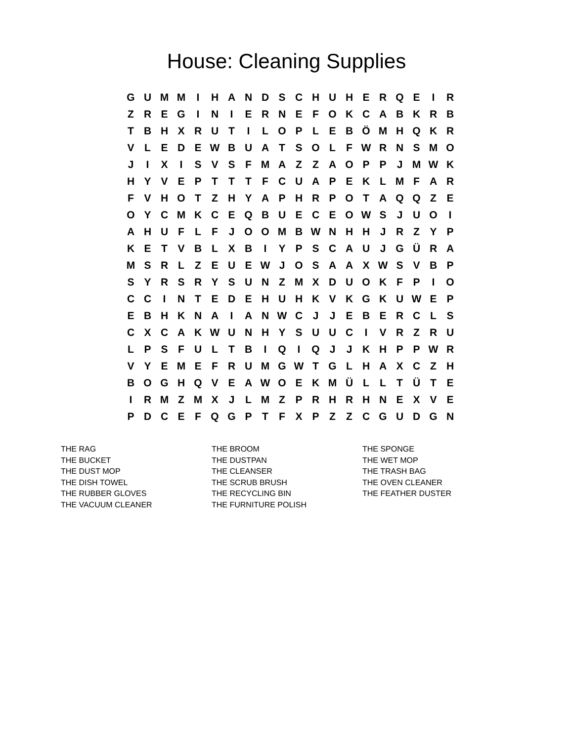House: Cleaning Supplies
| G | U | M | M | I | H | A | N | D | S | C | H | U | H | E | R | Q | E | I | R |
| Z | R | E | G | I | N | I | E | R | N | E | F | O | K | C | A | B | K | R | B |
| T | B | H | X | R | U | T | I | L | O | P | L | E | B | Ö | M | H | Q | K | R |
| V | L | E | D | E | W | B | U | A | T | S | O | L | F | W | R | N | S | M | O |
| J | I | X | I | S | V | S | F | M | A | Z | Z | A | O | P | P | J | M | W | K |
| H | Y | V | E | P | T | T | T | F | C | U | A | P | E | K | L | M | F | A | R |
| F | V | H | O | T | Z | H | Y | A | P | H | R | P | O | T | A | Q | Q | Z | E |
| O | Y | C | M | K | C | E | Q | B | U | E | C | E | O | W | S | J | U | O | I |
| A | H | U | F | L | F | J | O | O | M | B | W | N | H | H | J | R | Z | Y | P |
| K | E | T | V | B | L | X | B | I | Y | P | S | C | A | U | J | G | Ü | R | A |
| M | S | R | L | Z | E | U | E | W | J | O | S | A | A | X | W | S | V | B | P |
| S | Y | R | S | R | Y | S | U | N | Z | M | X | D | U | O | K | F | P | I | O |
| C | C | I | N | T | E | D | E | H | U | H | K | V | K | G | K | U | W | E | P |
| E | B | H | K | N | A | I | A | N | W | C | J | J | E | B | E | R | C | L | S |
| C | X | C | A | K | W | U | N | H | Y | S | U | U | C | I | V | R | Z | R | U |
| L | P | S | F | U | L | T | B | I | Q | I | Q | J | J | K | H | P | P | W | R |
| V | Y | E | M | E | F | R | U | M | G | W | T | G | L | H | A | X | C | Z | H |
| B | O | G | H | Q | V | E | A | W | O | E | K | M | Ü | L | L | T | Ü | T | E |
| I | R | M | Z | M | X | J | L | M | Z | P | R | H | R | H | N | E | X | V | E |
| P | D | C | E | F | Q | G | P | T | F | X | P | Z | Z | C | G | U | D | G | N |
THE RAG
THE BUCKET
THE DUST MOP
THE DISH TOWEL
THE RUBBER GLOVES
THE VACUUM CLEANER
THE BROOM
THE DUSTPAN
THE CLEANSER
THE SCRUB BRUSH
THE RECYCLING BIN
THE FURNITURE POLISH
THE SPONGE
THE WET MOP
THE TRASH BAG
THE OVEN CLEANER
THE FEATHER DUSTER